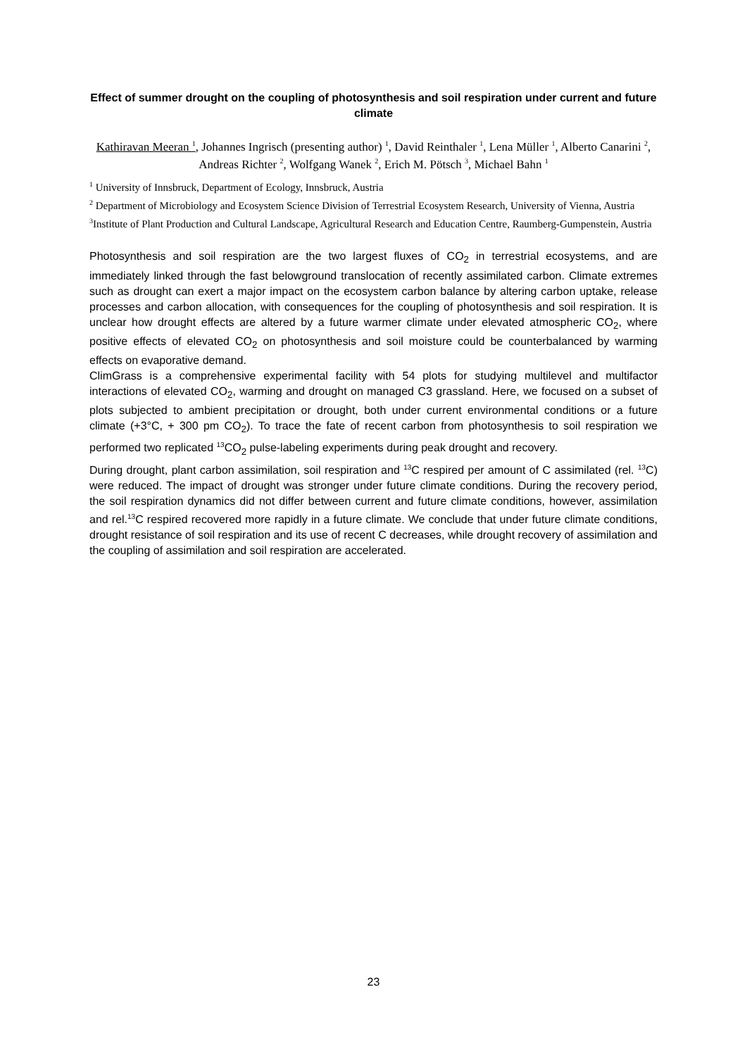Effect of summer drought on the coupling of photosynthesis and soil respiration under current and future climate
Kathiravan Meeran <sup>1</sup>, Johannes Ingrisch (presenting author) <sup>1</sup>, David Reinthaler <sup>1</sup>, Lena Müller <sup>1</sup>, Alberto Canarini <sup>2</sup>, Andreas Richter <sup>2</sup>, Wolfgang Wanek <sup>2</sup>, Erich M. Pötsch <sup>3</sup>, Michael Bahn <sup>1</sup>
<sup>1</sup> University of Innsbruck, Department of Ecology, Innsbruck, Austria
<sup>2</sup> Department of Microbiology and Ecosystem Science Division of Terrestrial Ecosystem Research, University of Vienna, Austria
<sup>3</sup> Institute of Plant Production and Cultural Landscape, Agricultural Research and Education Centre, Raumberg-Gumpenstein, Austria
Photosynthesis and soil respiration are the two largest fluxes of CO<sub>2</sub> in terrestrial ecosystems, and are immediately linked through the fast belowground translocation of recently assimilated carbon. Climate extremes such as drought can exert a major impact on the ecosystem carbon balance by altering carbon uptake, release processes and carbon allocation, with consequences for the coupling of photosynthesis and soil respiration. It is unclear how drought effects are altered by a future warmer climate under elevated atmospheric CO<sub>2</sub>, where positive effects of elevated CO<sub>2</sub> on photosynthesis and soil moisture could be counterbalanced by warming effects on evaporative demand.
ClimGrass is a comprehensive experimental facility with 54 plots for studying multilevel and multifactor interactions of elevated CO<sub>2</sub>, warming and drought on managed C3 grassland. Here, we focused on a subset of plots subjected to ambient precipitation or drought, both under current environmental conditions or a future climate (+3°C, + 300 pm CO<sub>2</sub>). To trace the fate of recent carbon from photosynthesis to soil respiration we performed two replicated <sup>13</sup>CO<sub>2</sub> pulse-labeling experiments during peak drought and recovery.
During drought, plant carbon assimilation, soil respiration and <sup>13</sup>C respired per amount of C assimilated (rel. <sup>13</sup>C) were reduced. The impact of drought was stronger under future climate conditions. During the recovery period, the soil respiration dynamics did not differ between current and future climate conditions, however, assimilation and rel.<sup>13</sup>C respired recovered more rapidly in a future climate. We conclude that under future climate conditions, drought resistance of soil respiration and its use of recent C decreases, while drought recovery of assimilation and the coupling of assimilation and soil respiration are accelerated.
23